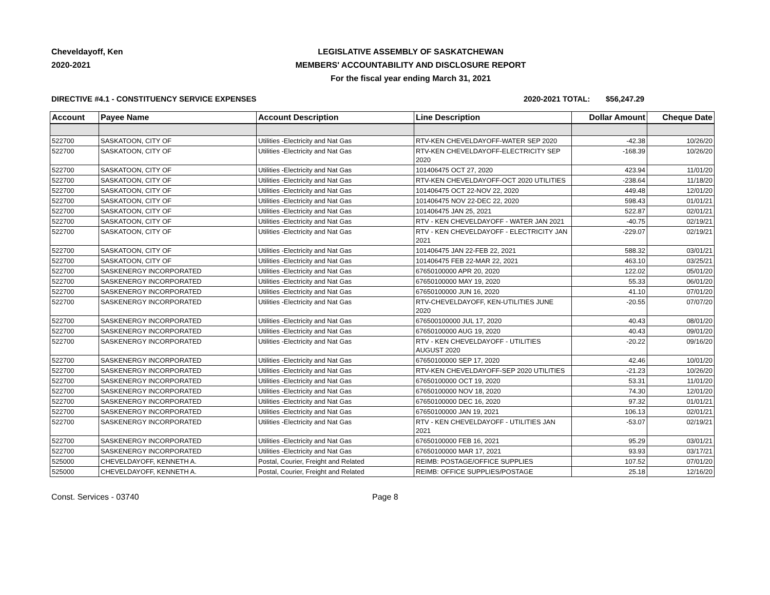Cheveldayoff, Ken
2020-2021
LEGISLATIVE ASSEMBLY OF SASKATCHEWAN
MEMBERS' ACCOUNTABILITY AND DISCLOSURE REPORT
For the fiscal year ending March 31, 2021
DIRECTIVE #4.1 - CONSTITUENCY SERVICE EXPENSES 2020-2021 TOTAL: $56,247.29
| Account | Payee Name | Account Description | Line Description | Dollar Amount | Cheque Date |
| --- | --- | --- | --- | --- | --- |
| 522700 | SASKATOON, CITY OF | Utilities -Electricity and Nat Gas | RTV-KEN CHEVELDAYOFF-WATER SEP 2020 | -42.38 | 10/26/20 |
| 522700 | SASKATOON, CITY OF | Utilities -Electricity and Nat Gas | RTV-KEN CHEVELDAYOFF-ELECTRICITY SEP 2020 | -168.39 | 10/26/20 |
| 522700 | SASKATOON, CITY OF | Utilities -Electricity and Nat Gas | 101406475 OCT 27, 2020 | 423.94 | 11/01/20 |
| 522700 | SASKATOON, CITY OF | Utilities -Electricity and Nat Gas | RTV-KEN CHEVELDAYOFF-OCT 2020 UTILITIES | -238.64 | 11/18/20 |
| 522700 | SASKATOON, CITY OF | Utilities -Electricity and Nat Gas | 101406475 OCT 22-NOV 22, 2020 | 449.48 | 12/01/20 |
| 522700 | SASKATOON, CITY OF | Utilities -Electricity and Nat Gas | 101406475 NOV 22-DEC 22, 2020 | 598.43 | 01/01/21 |
| 522700 | SASKATOON, CITY OF | Utilities -Electricity and Nat Gas | 101406475 JAN 25, 2021 | 522.87 | 02/01/21 |
| 522700 | SASKATOON, CITY OF | Utilities -Electricity and Nat Gas | RTV - KEN CHEVELDAYOFF - WATER JAN 2021 | -40.75 | 02/19/21 |
| 522700 | SASKATOON, CITY OF | Utilities -Electricity and Nat Gas | RTV - KEN CHEVELDAYOFF - ELECTRICITY JAN 2021 | -229.07 | 02/19/21 |
| 522700 | SASKATOON, CITY OF | Utilities -Electricity and Nat Gas | 101406475 JAN 22-FEB 22, 2021 | 588.32 | 03/01/21 |
| 522700 | SASKATOON, CITY OF | Utilities -Electricity and Nat Gas | 101406475 FEB 22-MAR 22, 2021 | 463.10 | 03/25/21 |
| 522700 | SASKENERGY INCORPORATED | Utilities -Electricity and Nat Gas | 67650100000 APR 20, 2020 | 122.02 | 05/01/20 |
| 522700 | SASKENERGY INCORPORATED | Utilities -Electricity and Nat Gas | 67650100000 MAY 19, 2020 | 55.33 | 06/01/20 |
| 522700 | SASKENERGY INCORPORATED | Utilities -Electricity and Nat Gas | 67650100000 JUN 16, 2020 | 41.10 | 07/01/20 |
| 522700 | SASKENERGY INCORPORATED | Utilities -Electricity and Nat Gas | RTV-CHEVELDAYOFF, KEN-UTILITIES JUNE 2020 | -20.55 | 07/07/20 |
| 522700 | SASKENERGY INCORPORATED | Utilities -Electricity and Nat Gas | 676500100000 JUL 17, 2020 | 40.43 | 08/01/20 |
| 522700 | SASKENERGY INCORPORATED | Utilities -Electricity and Nat Gas | 67650100000 AUG 19, 2020 | 40.43 | 09/01/20 |
| 522700 | SASKENERGY INCORPORATED | Utilities -Electricity and Nat Gas | RTV - KEN CHEVELDAYOFF - UTILITIES AUGUST 2020 | -20.22 | 09/16/20 |
| 522700 | SASKENERGY INCORPORATED | Utilities -Electricity and Nat Gas | 67650100000 SEP 17, 2020 | 42.46 | 10/01/20 |
| 522700 | SASKENERGY INCORPORATED | Utilities -Electricity and Nat Gas | RTV-KEN CHEVELDAYOFF-SEP 2020 UTILITIES | -21.23 | 10/26/20 |
| 522700 | SASKENERGY INCORPORATED | Utilities -Electricity and Nat Gas | 67650100000 OCT 19, 2020 | 53.31 | 11/01/20 |
| 522700 | SASKENERGY INCORPORATED | Utilities -Electricity and Nat Gas | 67650100000 NOV 18, 2020 | 74.30 | 12/01/20 |
| 522700 | SASKENERGY INCORPORATED | Utilities -Electricity and Nat Gas | 67650100000 DEC 16, 2020 | 97.32 | 01/01/21 |
| 522700 | SASKENERGY INCORPORATED | Utilities -Electricity and Nat Gas | 67650100000 JAN 19, 2021 | 106.13 | 02/01/21 |
| 522700 | SASKENERGY INCORPORATED | Utilities -Electricity and Nat Gas | RTV - KEN CHEVELDAYOFF - UTILITIES JAN 2021 | -53.07 | 02/19/21 |
| 522700 | SASKENERGY INCORPORATED | Utilities -Electricity and Nat Gas | 67650100000 FEB 16, 2021 | 95.29 | 03/01/21 |
| 522700 | SASKENERGY INCORPORATED | Utilities -Electricity and Nat Gas | 67650100000 MAR 17, 2021 | 93.93 | 03/17/21 |
| 525000 | CHEVELDAYOFF, KENNETH A. | Postal, Courier, Freight and Related | REIMB: POSTAGE/OFFICE SUPPLIES | 107.52 | 07/01/20 |
| 525000 | CHEVELDAYOFF, KENNETH A. | Postal, Courier, Freight and Related | REIMB: OFFICE SUPPLIES/POSTAGE | 25.18 | 12/16/20 |
Const. Services - 03740 Page 8